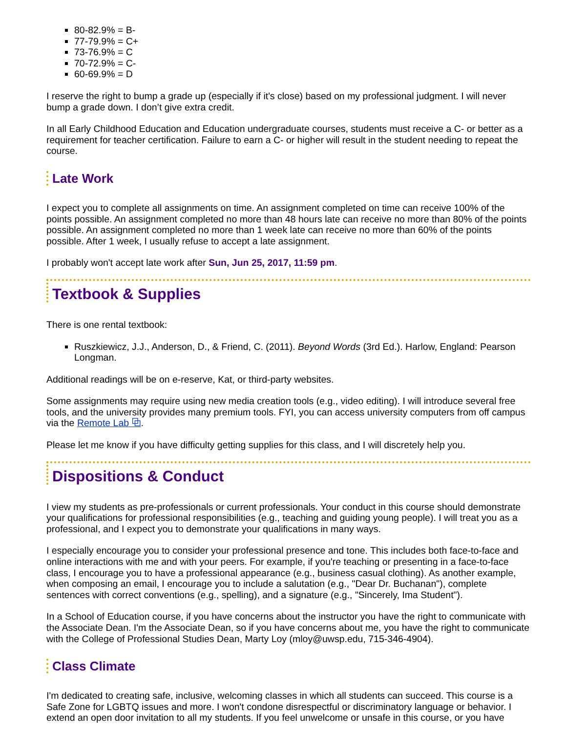80-82.9% = B-
77-79.9% = C+
73-76.9% = C
70-72.9% = C-
60-69.9% = D
I reserve the right to bump a grade up (especially if it's close) based on my professional judgment. I will never bump a grade down. I don’t give extra credit.
In all Early Childhood Education and Education undergraduate courses, students must receive a C- or better as a requirement for teacher certification. Failure to earn a C- or higher will result in the student needing to repeat the course.
Late Work
I expect you to complete all assignments on time. An assignment completed on time can receive 100% of the points possible. An assignment completed no more than 48 hours late can receive no more than 80% of the points possible. An assignment completed no more than 1 week late can receive no more than 60% of the points possible. After 1 week, I usually refuse to accept a late assignment.
I probably won't accept late work after Sun, Jun 25, 2017, 11:59 pm.
Textbook & Supplies
There is one rental textbook:
Ruszkiewicz, J.J., Anderson, D., & Friend, C. (2011). Beyond Words (3rd Ed.). Harlow, England: Pearson Longman.
Additional readings will be on e-reserve, Kat, or third-party websites.
Some assignments may require using new media creation tools (e.g., video editing). I will introduce several free tools, and the university provides many premium tools. FYI, you can access university computers from off campus via the Remote Lab ⧉.
Please let me know if you have difficulty getting supplies for this class, and I will discretely help you.
Dispositions & Conduct
I view my students as pre-professionals or current professionals. Your conduct in this course should demonstrate your qualifications for professional responsibilities (e.g., teaching and guiding young people). I will treat you as a professional, and I expect you to demonstrate your qualifications in many ways.
I especially encourage you to consider your professional presence and tone. This includes both face-to-face and online interactions with me and with your peers. For example, if you're teaching or presenting in a face-to-face class, I encourage you to have a professional appearance (e.g., business casual clothing). As another example, when composing an email, I encourage you to include a salutation (e.g., "Dear Dr. Buchanan"), complete sentences with correct conventions (e.g., spelling), and a signature (e.g., "Sincerely, Ima Student").
In a School of Education course, if you have concerns about the instructor you have the right to communicate with the Associate Dean. I'm the Associate Dean, so if you have concerns about me, you have the right to communicate with the College of Professional Studies Dean, Marty Loy (mloy@uwsp.edu, 715-346-4904).
Class Climate
I'm dedicated to creating safe, inclusive, welcoming classes in which all students can succeed. This course is a Safe Zone for LGBTQ issues and more. I won't condone disrespectful or discriminatory language or behavior. I extend an open door invitation to all my students. If you feel unwelcome or unsafe in this course, or you have